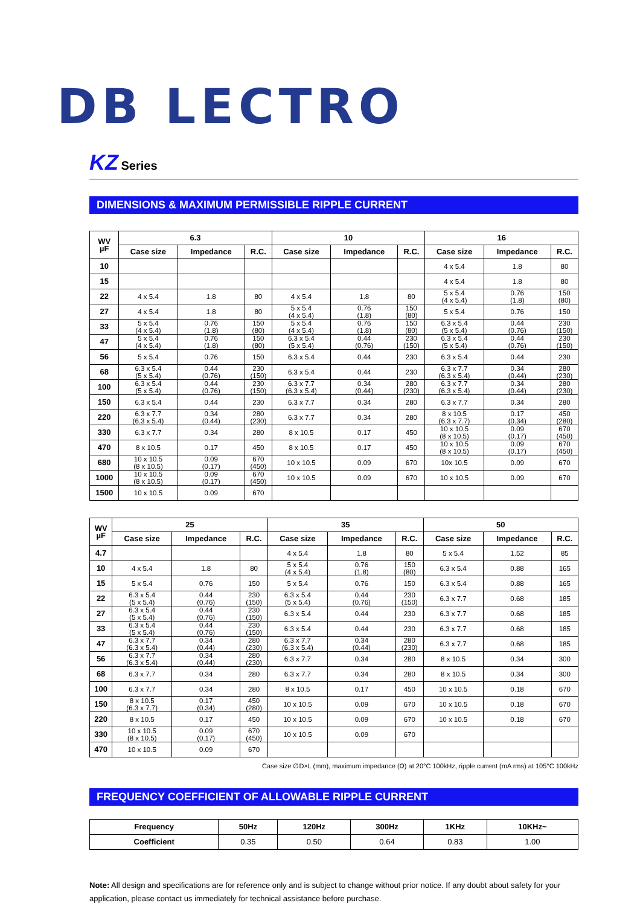DB LECTRO
KZ Series
DIMENSIONS & MAXIMUM PERMISSIBLE RIPPLE CURRENT
| WV µF | 6.3 | | | 10 | | | 16 | | |
| --- | --- | --- | --- | --- | --- | --- | --- | --- | --- |
| | Case size | Impedance | R.C. | Case size | Impedance | R.C. | Case size | Impedance | R.C. |
| 10 | | | | | | | 4 x 5.4 | 1.8 | 80 |
| 15 | | | | | | | 4 x 5.4 | 1.8 | 80 |
| 22 | 4 x 5.4 | 1.8 | 80 | 4 x 5.4 | 1.8 | 80 | 5 x 5.4 (4 x 5.4) | 0.76 (1.8) | 150 (80) |
| 27 | 4 x 5.4 | 1.8 | 80 | 5 x 5.4 (4 x 5.4) | 0.76 (1.8) | 150 (80) | 5 x 5.4 | 0.76 | 150 |
| 33 | 5 x 5.4 (4 x 5.4) | 0.76 (1.8) | 150 (80) | 5 x 5.4 (4 x 5.4) | 0.76 (1.8) | 150 (80) | 6.3 x 5.4 (5 x 5.4) | 0.44 (0.76) | 230 (150) |
| 47 | 5 x 5.4 (4 x 5.4) | 0.76 (1.8) | 150 (80) | 6.3 x 5.4 (5 x 5.4) | 0.44 (0.76) | 230 (150) | 6.3 x 5.4 (5 x 5.4) | 0.44 (0.76) | 230 (150) |
| 56 | 5 x 5.4 | 0.76 | 150 | 6.3 x 5.4 | 0.44 | 230 | 6.3 x 5.4 | 0.44 | 230 |
| 68 | 6.3 x 5.4 (5 x 5.4) | 0.44 (0.76) | 230 (150) | 6.3 x 5.4 | 0.44 | 230 | 6.3 x 7.7 (6.3 x 5.4) | 0.34 (0.44) | 280 (230) |
| 100 | 6.3 x 5.4 (5 x 5.4) | 0.44 (0.76) | 230 (150) | 6.3 x 7.7 (6.3 x 5.4) | 0.34 (0.44) | 280 (230) | 6.3 x 7.7 (6.3 x 5.4) | 0.34 (0.44) | 280 (230) |
| 150 | 6.3 x 5.4 | 0.44 | 230 | 6.3 x 7.7 | 0.34 | 280 | 6.3 x 7.7 | 0.34 | 280 |
| 220 | 6.3 x 7.7 (6.3 x 5.4) | 0.34 (0.44) | 280 (230) | 6.3 x 7.7 | 0.34 | 280 | 8 x 10.5 (6.3 x 7.7) | 0.17 (0.34) | 450 (280) |
| 330 | 6.3 x 7.7 | 0.34 | 280 | 8 x 10.5 | 0.17 | 450 | 10 x 10.5 (8 x 10.5) | 0.09 (0.17) | 670 (450) |
| 470 | 8 x 10.5 | 0.17 | 450 | 8 x 10.5 | 0.17 | 450 | 10 x 10.5 (8 x 10.5) | 0.09 (0.17) | 670 (450) |
| 680 | 10 x 10.5 (8 x 10.5) | 0.09 (0.17) | 670 (450) | 10 x 10.5 | 0.09 | 670 | 10x 10.5 | 0.09 | 670 |
| 1000 | 10 x 10.5 (8 x 10.5) | 0.09 (0.17) | 670 (450) | 10 x 10.5 | 0.09 | 670 | 10 x 10.5 | 0.09 | 670 |
| 1500 | 10 x 10.5 | 0.09 | 670 | | | | | | |
| WV µF | 25 | | | 35 | | | 50 | | |
| --- | --- | --- | --- | --- | --- | --- | --- | --- | --- |
| | Case size | Impedance | R.C. | Case size | Impedance | R.C. | Case size | Impedance | R.C. |
| 4.7 | | | | 4 x 5.4 | 1.8 | 80 | 5 x 5.4 | 1.52 | 85 |
| 10 | 4 x 5.4 | 1.8 | 80 | 5 x 5.4 (4 x 5.4) | 0.76 (1.8) | 150 (80) | 6.3 x 5.4 | 0.88 | 165 |
| 15 | 5 x 5.4 | 0.76 | 150 | 5 x 5.4 | 0.76 | 150 | 6.3 x 5.4 | 0.88 | 165 |
| 22 | 6.3 x 5.4 (5 x 5.4) | 0.44 (0.76) | 230 (150) | 6.3 x 5.4 (5 x 5.4) | 0.44 (0.76) | 230 (150) | 6.3 x 7.7 | 0.68 | 185 |
| 27 | 6.3 x 5.4 (5 x 5.4) | 0.44 (0.76) | 230 (150) | 6.3 x 5.4 | 0.44 | 230 | 6.3 x 7.7 | 0.68 | 185 |
| 33 | 6.3 x 5.4 (5 x 5.4) | 0.44 (0.76) | 230 (150) | 6.3 x 5.4 | 0.44 | 230 | 6.3 x 7.7 | 0.68 | 185 |
| 47 | 6.3 x 7.7 (6.3 x 5.4) | 0.34 (0.44) | 280 (230) | 6.3 x 7.7 (6.3 x 5.4) | 0.34 (0.44) | 280 (230) | 6.3 x 7.7 | 0.68 | 185 |
| 56 | 6.3 x 7.7 (6.3 x 5.4) | 0.34 (0.44) | 280 (230) | 6.3 x 7.7 | 0.34 | 280 | 8 x 10.5 | 0.34 | 300 |
| 68 | 6.3 x 7.7 | 0.34 | 280 | 6.3 x 7.7 | 0.34 | 280 | 8 x 10.5 | 0.34 | 300 |
| 100 | 6.3 x 7.7 | 0.34 | 280 | 8 x 10.5 | 0.17 | 450 | 10 x 10.5 | 0.18 | 670 |
| 150 | 8 x 10.5 (6.3 x 7.7) | 0.17 (0.34) | 450 (280) | 10 x 10.5 | 0.09 | 670 | 10 x 10.5 | 0.18 | 670 |
| 220 | 8 x 10.5 | 0.17 | 450 | 10 x 10.5 | 0.09 | 670 | 10 x 10.5 | 0.18 | 670 |
| 330 | 10 x 10.5 (8 x 10.5) | 0.09 (0.17) | 670 (450) | 10 x 10.5 | 0.09 | 670 | | | |
| 470 | 10 x 10.5 | 0.09 | 670 | | | | | | |
Case size ∅D×L (mm), maximum impedance (Ω) at 20°C 100kHz, ripple current (mA rms) at 105°C 100kHz
FREQUENCY COEFFICIENT OF ALLOWABLE RIPPLE CURRENT
| Frequency | 50Hz | 120Hz | 300Hz | 1KHz | 10KHz~ |
| --- | --- | --- | --- | --- | --- |
| Coefficient | 0.35 | 0.50 | 0.64 | 0.83 | 1.00 |
Note: All design and specifications are for reference only and is subject to change without prior notice. If any doubt about safety for your application, please contact us immediately for technical assistance before purchase.